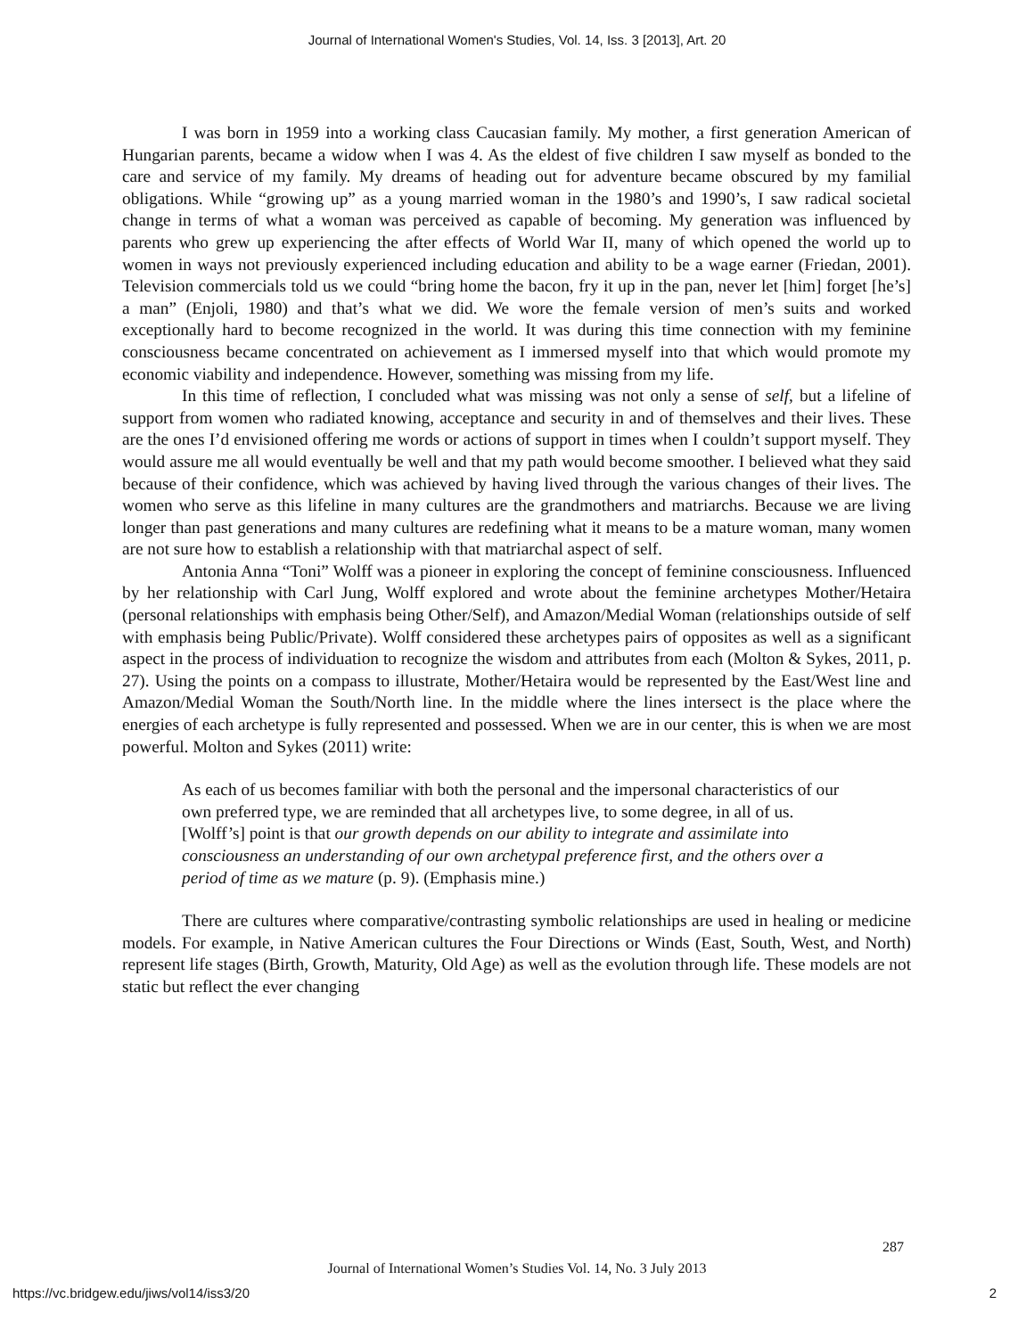Journal of International Women's Studies, Vol. 14, Iss. 3 [2013], Art. 20
I was born in 1959 into a working class Caucasian family. My mother, a first generation American of Hungarian parents, became a widow when I was 4. As the eldest of five children I saw myself as bonded to the care and service of my family. My dreams of heading out for adventure became obscured by my familial obligations. While “growing up” as a young married woman in the 1980’s and 1990’s, I saw radical societal change in terms of what a woman was perceived as capable of becoming. My generation was influenced by parents who grew up experiencing the after effects of World War II, many of which opened the world up to women in ways not previously experienced including education and ability to be a wage earner (Friedan, 2001). Television commercials told us we could “bring home the bacon, fry it up in the pan, never let [him] forget [he’s] a man” (Enjoli, 1980) and that’s what we did. We wore the female version of men’s suits and worked exceptionally hard to become recognized in the world. It was during this time connection with my feminine consciousness became concentrated on achievement as I immersed myself into that which would promote my economic viability and independence. However, something was missing from my life.
In this time of reflection, I concluded what was missing was not only a sense of self, but a lifeline of support from women who radiated knowing, acceptance and security in and of themselves and their lives. These are the ones I’d envisioned offering me words or actions of support in times when I couldn’t support myself. They would assure me all would eventually be well and that my path would become smoother. I believed what they said because of their confidence, which was achieved by having lived through the various changes of their lives. The women who serve as this lifeline in many cultures are the grandmothers and matriarchs. Because we are living longer than past generations and many cultures are redefining what it means to be a mature woman, many women are not sure how to establish a relationship with that matriarchal aspect of self.
Antonia Anna “Toni” Wolff was a pioneer in exploring the concept of feminine consciousness. Influenced by her relationship with Carl Jung, Wolff explored and wrote about the feminine archetypes Mother/Hetaira (personal relationships with emphasis being Other/Self), and Amazon/Medial Woman (relationships outside of self with emphasis being Public/Private). Wolff considered these archetypes pairs of opposites as well as a significant aspect in the process of individuation to recognize the wisdom and attributes from each (Molton & Sykes, 2011, p. 27). Using the points on a compass to illustrate, Mother/Hetaira would be represented by the East/West line and Amazon/Medial Woman the South/North line. In the middle where the lines intersect is the place where the energies of each archetype is fully represented and possessed. When we are in our center, this is when we are most powerful. Molton and Sykes (2011) write:
As each of us becomes familiar with both the personal and the impersonal characteristics of our own preferred type, we are reminded that all archetypes live, to some degree, in all of us. [Wolff’s] point is that our growth depends on our ability to integrate and assimilate into consciousness an understanding of our own archetypal preference first, and the others over a period of time as we mature (p. 9). (Emphasis mine.)
There are cultures where comparative/contrasting symbolic relationships are used in healing or medicine models. For example, in Native American cultures the Four Directions or Winds (East, South, West, and North) represent life stages (Birth, Growth, Maturity, Old Age) as well as the evolution through life. These models are not static but reflect the ever changing
287
Journal of International Women’s Studies Vol. 14, No. 3 July 2013
https://vc.bridgew.edu/jiws/vol14/iss3/20
2